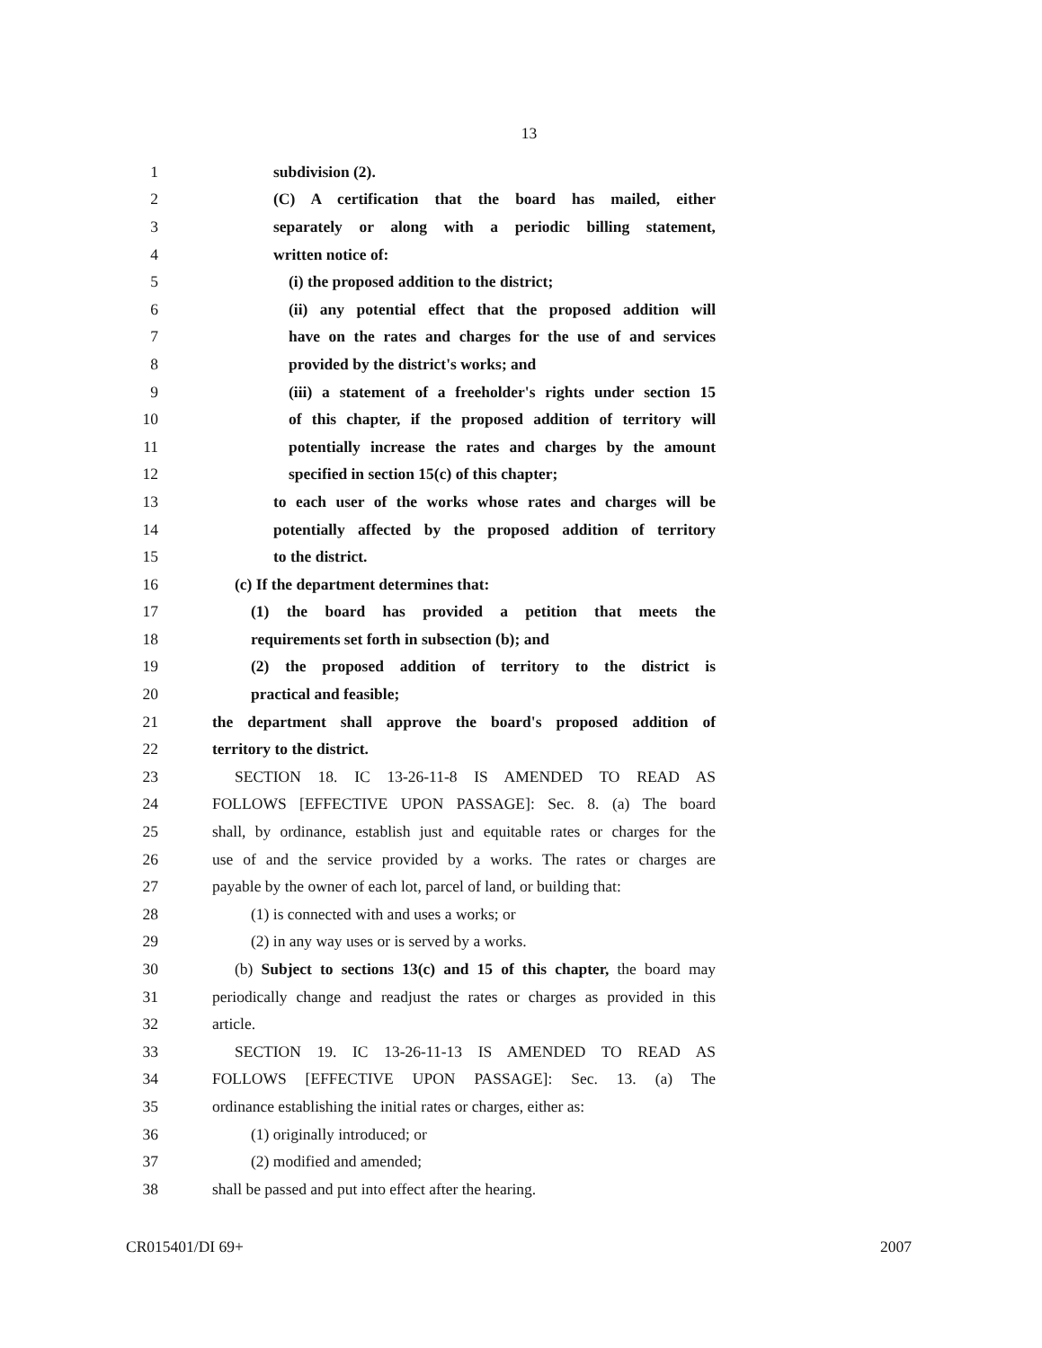13
1 subdivision (2).
2 (C) A certification that the board has mailed, either
3 separately or along with a periodic billing statement,
4 written notice of:
5 (i) the proposed addition to the district;
6 (ii) any potential effect that the proposed addition will
7 have on the rates and charges for the use of and services
8 provided by the district's works; and
9 (iii) a statement of a freeholder's rights under section 15
10 of this chapter, if the proposed addition of territory will
11 potentially increase the rates and charges by the amount
12 specified in section 15(c) of this chapter;
13 to each user of the works whose rates and charges will be
14 potentially affected by the proposed addition of territory
15 to the district.
16 (c) If the department determines that:
17 (1) the board has provided a petition that meets the
18 requirements set forth in subsection (b); and
19 (2) the proposed addition of territory to the district is
20 practical and feasible;
21 the department shall approve the board's proposed addition of
22 territory to the district.
23 SECTION 18. IC 13-26-11-8 IS AMENDED TO READ AS
24 FOLLOWS [EFFECTIVE UPON PASSAGE]: Sec. 8. (a) The board
25 shall, by ordinance, establish just and equitable rates or charges for the
26 use of and the service provided by a works. The rates or charges are
27 payable by the owner of each lot, parcel of land, or building that:
28 (1) is connected with and uses a works; or
29 (2) in any way uses or is served by a works.
30 (b) Subject to sections 13(c) and 15 of this chapter, the board may
31 periodically change and readjust the rates or charges as provided in this
32 article.
33 SECTION 19. IC 13-26-11-13 IS AMENDED TO READ AS
34 FOLLOWS [EFFECTIVE UPON PASSAGE]: Sec. 13. (a) The
35 ordinance establishing the initial rates or charges, either as:
36 (1) originally introduced; or
37 (2) modified and amended;
38 shall be passed and put into effect after the hearing.
CR015401/DI 69+ 2007